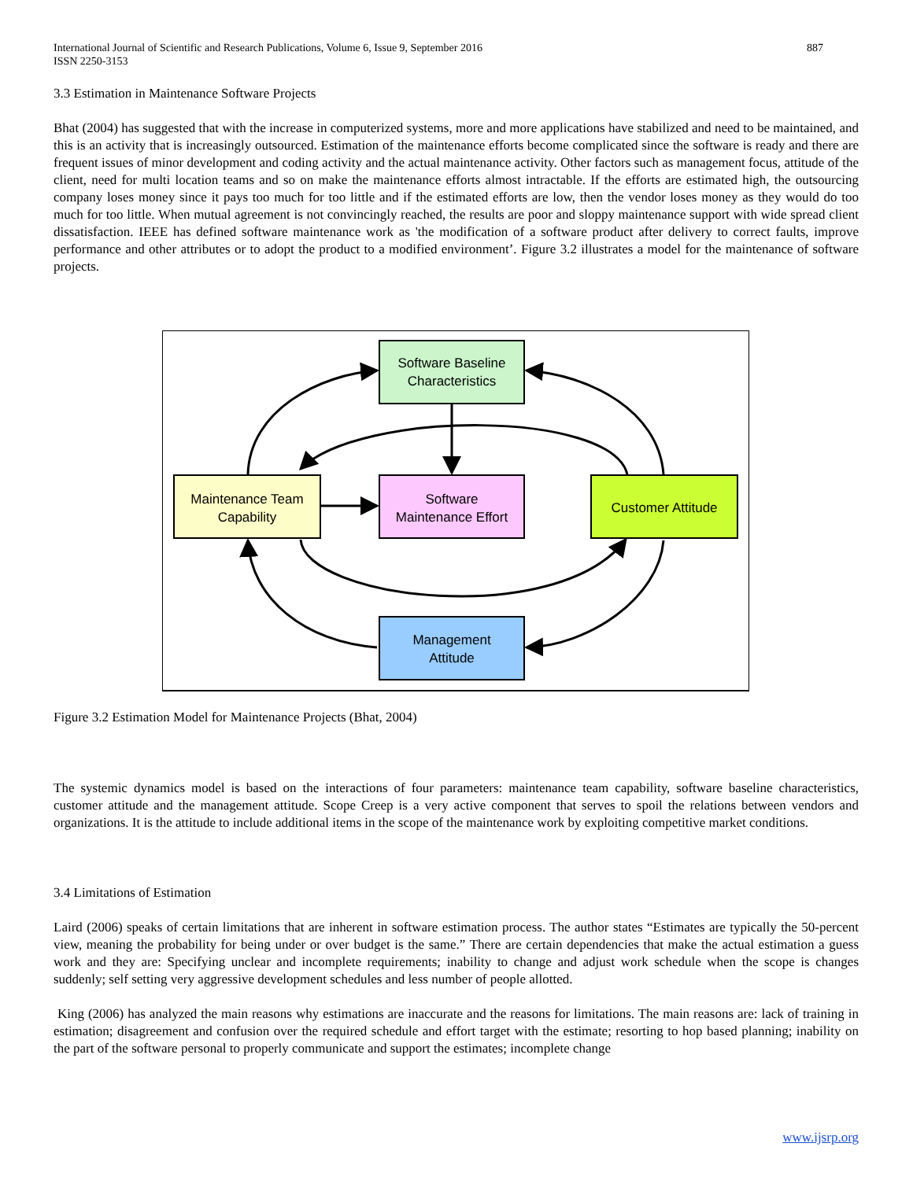International Journal of Scientific and Research Publications, Volume 6, Issue 9, September 2016
ISSN 2250-3153
887
3.3 Estimation in Maintenance Software Projects
Bhat (2004) has suggested that with the increase in computerized systems, more and more applications have stabilized and need to be maintained, and this is an activity that is increasingly outsourced. Estimation of the maintenance efforts become complicated since the software is ready and there are frequent issues of minor development and coding activity and the actual maintenance activity. Other factors such as management focus, attitude of the client, need for multi location teams and so on make the maintenance efforts almost intractable. If the efforts are estimated high, the outsourcing company loses money since it pays too much for too little and if the estimated efforts are low, then the vendor loses money as they would do too much for too little. When mutual agreement is not convincingly reached, the results are poor and sloppy maintenance support with wide spread client dissatisfaction. IEEE has defined software maintenance work as 'the modification of a software product after delivery to correct faults, improve performance and other attributes or to adopt the product to a modified environment’. Figure 3.2 illustrates a model for the maintenance of software projects.
Software Baseline
Characteristics
Maintenance Team
Capability
Software
Maintenance Effort
Customer Attitude
Management
Attitude
Figure 3.2 Estimation Model for Maintenance Projects (Bhat, 2004)
The systemic dynamics model is based on the interactions of four parameters: maintenance team capability, software baseline characteristics, customer attitude and the management attitude. Scope Creep is a very active component that serves to spoil the relations between vendors and organizations. It is the attitude to include additional items in the scope of the maintenance work by exploiting competitive market conditions.
3.4 Limitations of Estimation
Laird (2006) speaks of certain limitations that are inherent in software estimation process. The author states “Estimates are typically the 50-percent view, meaning the probability for being under or over budget is the same.” There are certain dependencies that make the actual estimation a guess work and they are: Specifying unclear and incomplete requirements; inability to change and adjust work schedule when the scope is changes suddenly; self setting very aggressive development schedules and less number of people allotted.
King (2006) has analyzed the main reasons why estimations are inaccurate and the reasons for limitations. The main reasons are: lack of training in estimation; disagreement and confusion over the required schedule and effort target with the estimate; resorting to hop based planning; inability on the part of the software personal to properly communicate and support the estimates; incomplete change
www.ijsrp.org